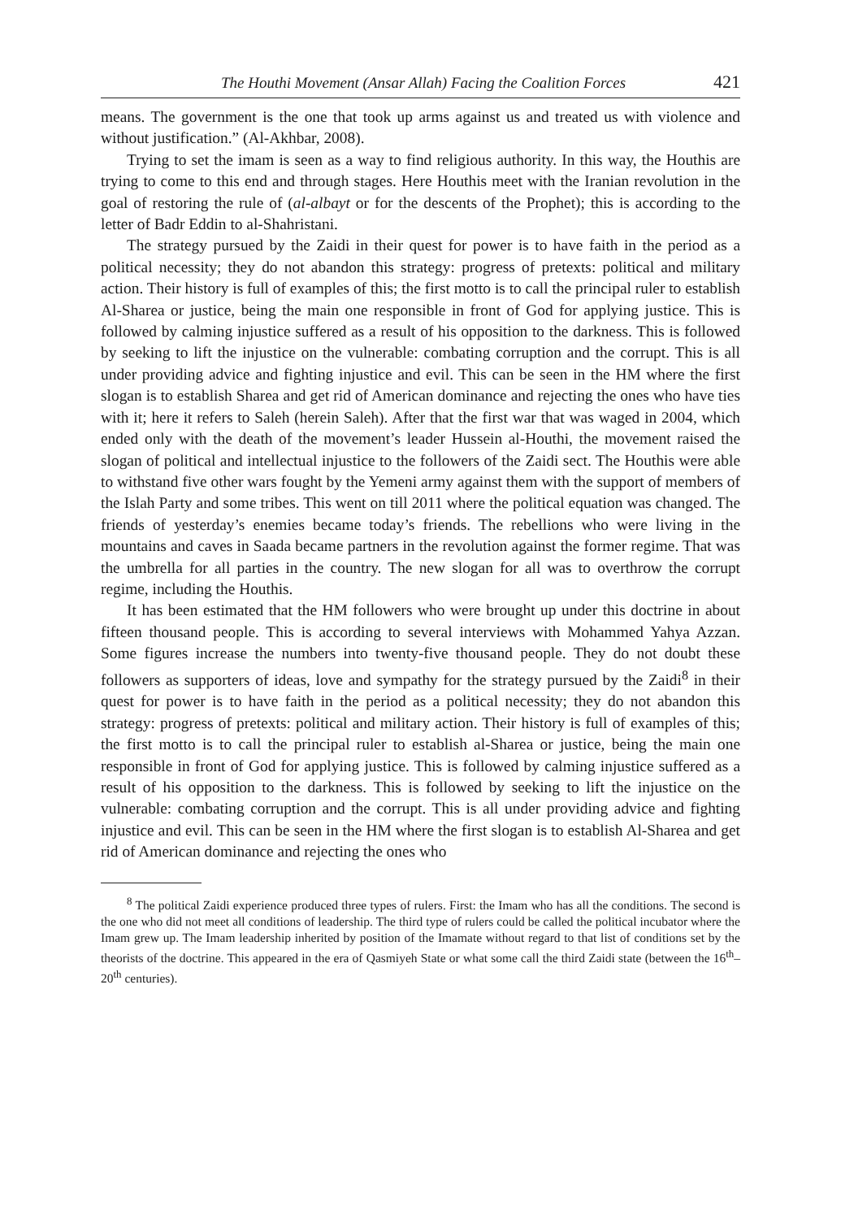The Houthi Movement (Ansar Allah) Facing the Coalition Forces 421
means. The government is the one that took up arms against us and treated us with violence and without justification.” (Al-Akhbar, 2008).
Trying to set the imam is seen as a way to find religious authority. In this way, the Houthis are trying to come to this end and through stages. Here Houthis meet with the Iranian revolution in the goal of restoring the rule of (al-albayt or for the descents of the Prophet); this is according to the letter of Badr Eddin to al-Shahristani.
The strategy pursued by the Zaidi in their quest for power is to have faith in the period as a political necessity; they do not abandon this strategy: progress of pretexts: political and military action. Their history is full of examples of this; the first motto is to call the principal ruler to establish Al-Sharea or justice, being the main one responsible in front of God for applying justice. This is followed by calming injustice suffered as a result of his opposition to the darkness. This is followed by seeking to lift the injustice on the vulnerable: combating corruption and the corrupt. This is all under providing advice and fighting injustice and evil. This can be seen in the HM where the first slogan is to establish Sharea and get rid of American dominance and rejecting the ones who have ties with it; here it refers to Saleh (herein Saleh). After that the first war that was waged in 2004, which ended only with the death of the movement’s leader Hussein al-Houthi, the movement raised the slogan of political and intellectual injustice to the followers of the Zaidi sect. The Houthis were able to withstand five other wars fought by the Yemeni army against them with the support of members of the Islah Party and some tribes. This went on till 2011 where the political equation was changed. The friends of yesterday’s enemies became today’s friends. The rebellions who were living in the mountains and caves in Saada became partners in the revolution against the former regime. That was the umbrella for all parties in the country. The new slogan for all was to overthrow the corrupt regime, including the Houthis.
It has been estimated that the HM followers who were brought up under this doctrine in about fifteen thousand people. This is according to several interviews with Mohammed Yahya Azzan. Some figures increase the numbers into twenty-five thousand people. They do not doubt these followers as supporters of ideas, love and sympathy for the strategy pursued by the Zaidi<sup>8</sup> in their quest for power is to have faith in the period as a political necessity; they do not abandon this strategy: progress of pretexts: political and military action. Their history is full of examples of this; the first motto is to call the principal ruler to establish al-Sharea or justice, being the main one responsible in front of God for applying justice. This is followed by calming injustice suffered as a result of his opposition to the darkness. This is followed by seeking to lift the injustice on the vulnerable: combating corruption and the corrupt. This is all under providing advice and fighting injustice and evil. This can be seen in the HM where the first slogan is to establish Al-Sharea and get rid of American dominance and rejecting the ones who
<sup>8</sup> The political Zaidi experience produced three types of rulers. First: the Imam who has all the conditions. The second is the one who did not meet all conditions of leadership. The third type of rulers could be called the political incubator where the Imam grew up. The Imam leadership inherited by position of the Imamate without regard to that list of conditions set by the theorists of the doctrine. This appeared in the era of Qasmiyeh State or what some call the third Zaidi state (between the 16<sup>th</sup>–20<sup>th</sup> centuries).